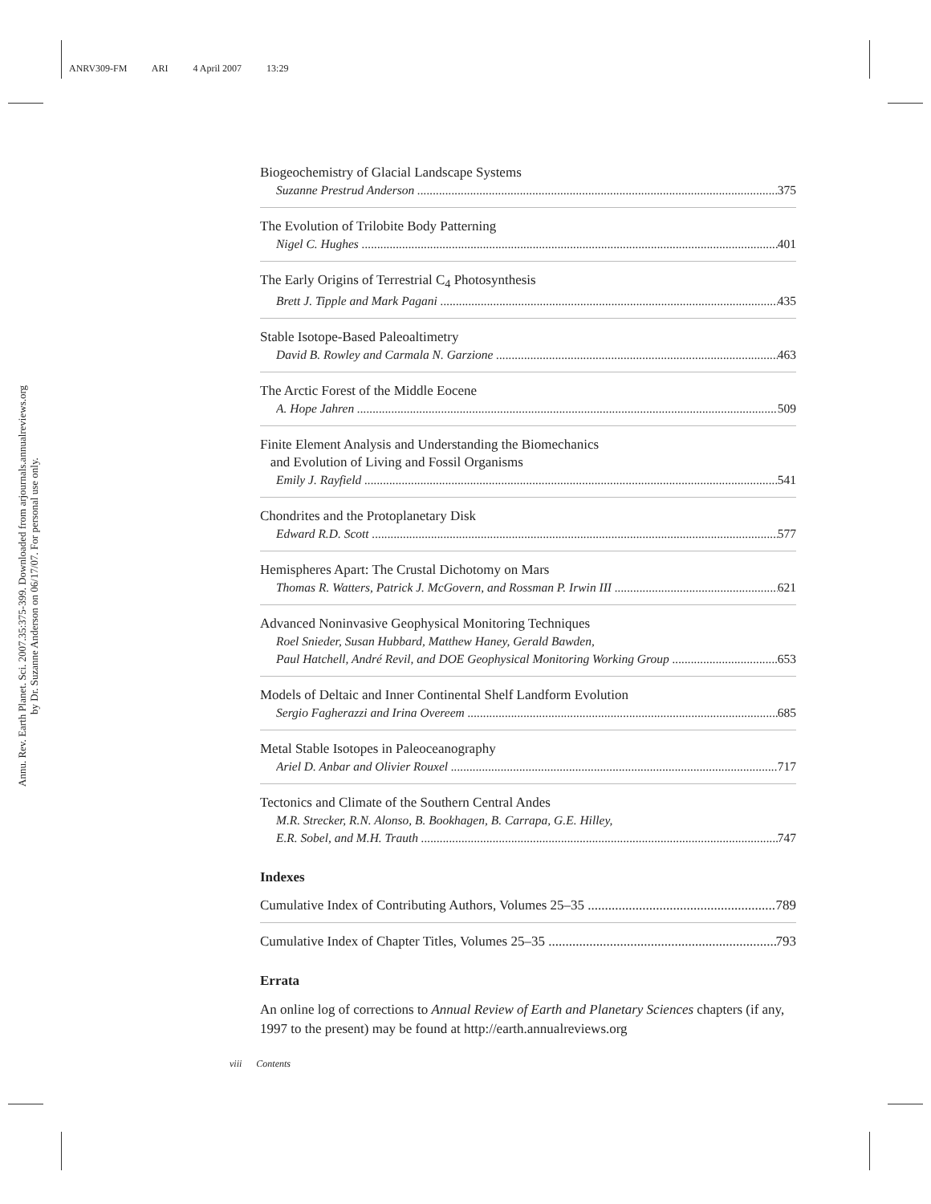ANRV309-FM ARI 4 April 2007 13:29
Annu. Rev. Earth Planet. Sci. 2007.35:375-399. Downloaded from arjournals.annualreviews.org
by Dr. Suzanne Anderson on 06/17/07. For personal use only.
Biogeochemistry of Glacial Landscape Systems
Suzanne Prestrud Anderson 375
The Evolution of Trilobite Body Patterning
Nigel C. Hughes 401
The Early Origins of Terrestrial C<sub>4</sub> Photosynthesis
Brett J. Tipple and Mark Pagani 435
Stable Isotope-Based Paleoaltimetry
David B. Rowley and Carmala N. Garzione 463
The Arctic Forest of the Middle Eocene
A. Hope Jahren 509
Finite Element Analysis and Understanding the Biomechanics
and Evolution of Living and Fossil Organisms
Emily J. Rayfield 541
Chondrites and the Protoplanetary Disk
Edward R.D. Scott 577
Hemispheres Apart: The Crustal Dichotomy on Mars
Thomas R. Watters, Patrick J. McGovern, and Rossman P. Irwin III 621
Advanced Noninvasive Geophysical Monitoring Techniques
Roel Snieder, Susan Hubbard, Matthew Haney, Gerald Bawden,
Paul Hatchell, André Revil, and DOE Geophysical Monitoring Working Group 653
Models of Deltaic and Inner Continental Shelf Landform Evolution
Sergio Fagherazzi and Irina Overeem 685
Metal Stable Isotopes in Paleoceanography
Ariel D. Anbar and Olivier Rouxel 717
Tectonics and Climate of the Southern Central Andes
M.R. Strecker, R.N. Alonso, B. Bookhagen, B. Carrapa, G.E. Hilley,
E.R. Sobel, and M.H. Trauth 747
Indexes
Cumulative Index of Contributing Authors, Volumes 25–35 789
Cumulative Index of Chapter Titles, Volumes 25–35 793
Errata
An online log of corrections to Annual Review of Earth and Planetary Sciences chapters (if any, 1997 to the present) may be found at http://earth.annualreviews.org
viii Contents